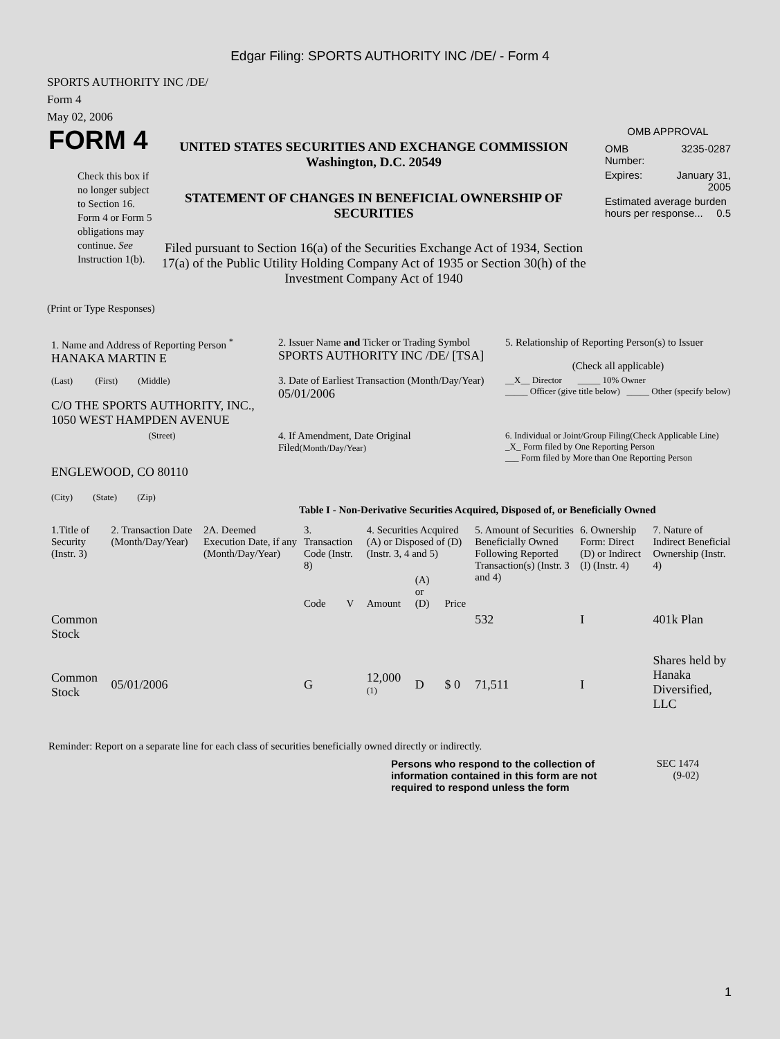Edgar Filing: SPORTS AUTHORITY INC /DE/ - Form 4
SPORTS AUTHORITY INC /DE/
Form 4
May 02, 2006
FORM 4
Check this box if no longer subject to Section 16. Form 4 or Form 5 obligations may continue. See Instruction 1(b).
UNITED STATES SECURITIES AND EXCHANGE COMMISSION
Washington, D.C. 20549
STATEMENT OF CHANGES IN BENEFICIAL OWNERSHIP OF SECURITIES
Filed pursuant to Section 16(a) of the Securities Exchange Act of 1934, Section 17(a) of the Public Utility Holding Company Act of 1935 or Section 30(h) of the Investment Company Act of 1940
OMB APPROVAL
| OMB Number: | 3235-0287 |
| Expires: | January 31, 2005 |
| Estimated average burden hours per response... 0.5 | |
(Print or Type Responses)
| 1. Name and Address of Reporting Person <sup>*</sup> HANAKA MARTIN E | 2. Issuer Name and Ticker or Trading Symbol SPORTS AUTHORITY INC /DE/ [TSA] | 5. Relationship of Reporting Person(s) to Issuer (Check all applicable) |
| (Last) (First) (Middle) C/O THE SPORTS AUTHORITY, INC., 1050 WEST HAMPDEN AVENUE | 3. Date of Earliest Transaction (Month/Day/Year) 05/01/2006 | __X__ Director _____ 10% Owner _____ Officer (give title below) _____ Other (specify below) |
| (Street) ENGLEWOOD, CO 80110 (City) (State) (Zip) | 4. If Amendment, Date Original Filed (Month/Day/Year) | 6. Individual or Joint/Group Filing(Check Applicable Line) _X_ Form filed by One Reporting Person ___ Form filed by More than One Reporting Person |
Table I - Non-Derivative Securities Acquired, Disposed of, or Beneficially Owned
| 1.Title of Security (Instr. 3) | 2. Transaction Date (Month/Day/Year) | 2A. Deemed Execution Date, if any (Month/Day/Year) | 3. Transaction Code (Instr. 8) | | 4. Securities Acquired (A) or Disposed of (D) (Instr. 3, 4 and 5) | | | 5. Amount of Securities Beneficially Owned Following Reported Transaction(s) (Instr. 3 and 4) | 6. Ownership Form: Direct (D) or Indirect (I) (Instr. 4) | 7. Nature of Indirect Beneficial Ownership (Instr. 4) |
| --- | --- | --- | --- | --- | --- | --- | --- | --- | --- | --- |
| | | | Code | V | Amount | (A) or (D) | Price | | | |
| Common Stock | | | | | | | | 532 | I | 401k Plan |
| Common Stock | 05/01/2006 | | G | | 12,000 <sup>(1)</sup> | D | $ 0 | 71,511 | I | Shares held by Hanaka Diversified, LLC |
Reminder: Report on a separate line for each class of securities beneficially owned directly or indirectly.
Persons who respond to the collection of information contained in this form are not required to respond unless the form
SEC 1474
(9-02)
1